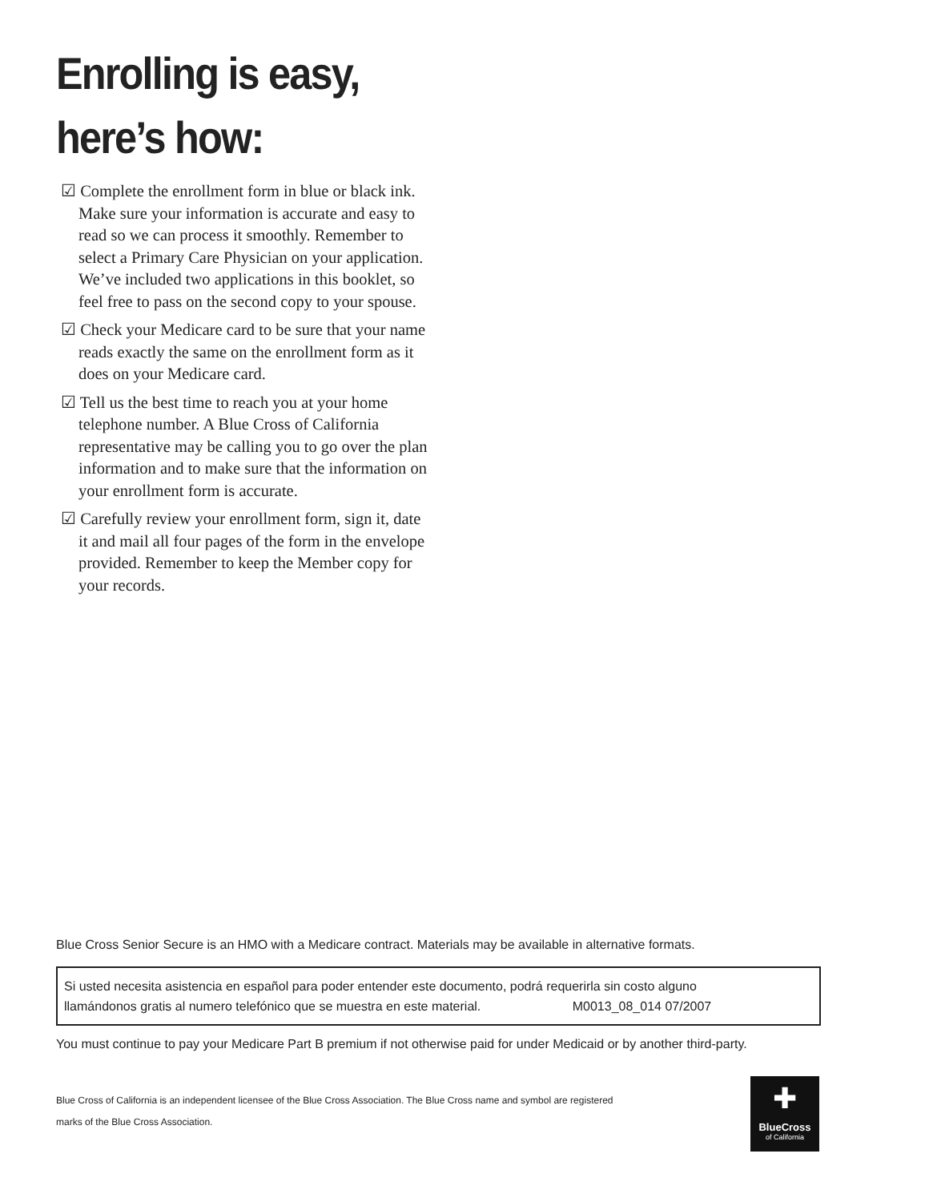Enrolling is easy,
here’s how:
☑ Complete the enrollment form in blue or black ink. Make sure your information is accurate and easy to read so we can process it smoothly. Remember to select a Primary Care Physician on your application. We’ve included two applications in this booklet, so feel free to pass on the second copy to your spouse.
☑ Check your Medicare card to be sure that your name reads exactly the same on the enrollment form as it does on your Medicare card.
☑ Tell us the best time to reach you at your home telephone number. A Blue Cross of California representative may be calling you to go over the plan information and to make sure that the information on your enrollment form is accurate.
☑ Carefully review your enrollment form, sign it, date it and mail all four pages of the form in the envelope provided. Remember to keep the Member copy for your records.
Blue Cross Senior Secure is an HMO with a Medicare contract. Materials may be available in alternative formats.
Si usted necesita asistencia en español para poder entender este documento, podrá requerirla sin costo alguno
llamándonos gratis al numero telefónico que se muestra en este material. M0013_08_014 07/2007
You must continue to pay your Medicare Part B premium if not otherwise paid for under Medicaid or by another third-party.
Blue Cross of California is an independent licensee of the Blue Cross Association. The Blue Cross name and symbol are registered marks of the Blue Cross Association.
✚
BlueCross
of California